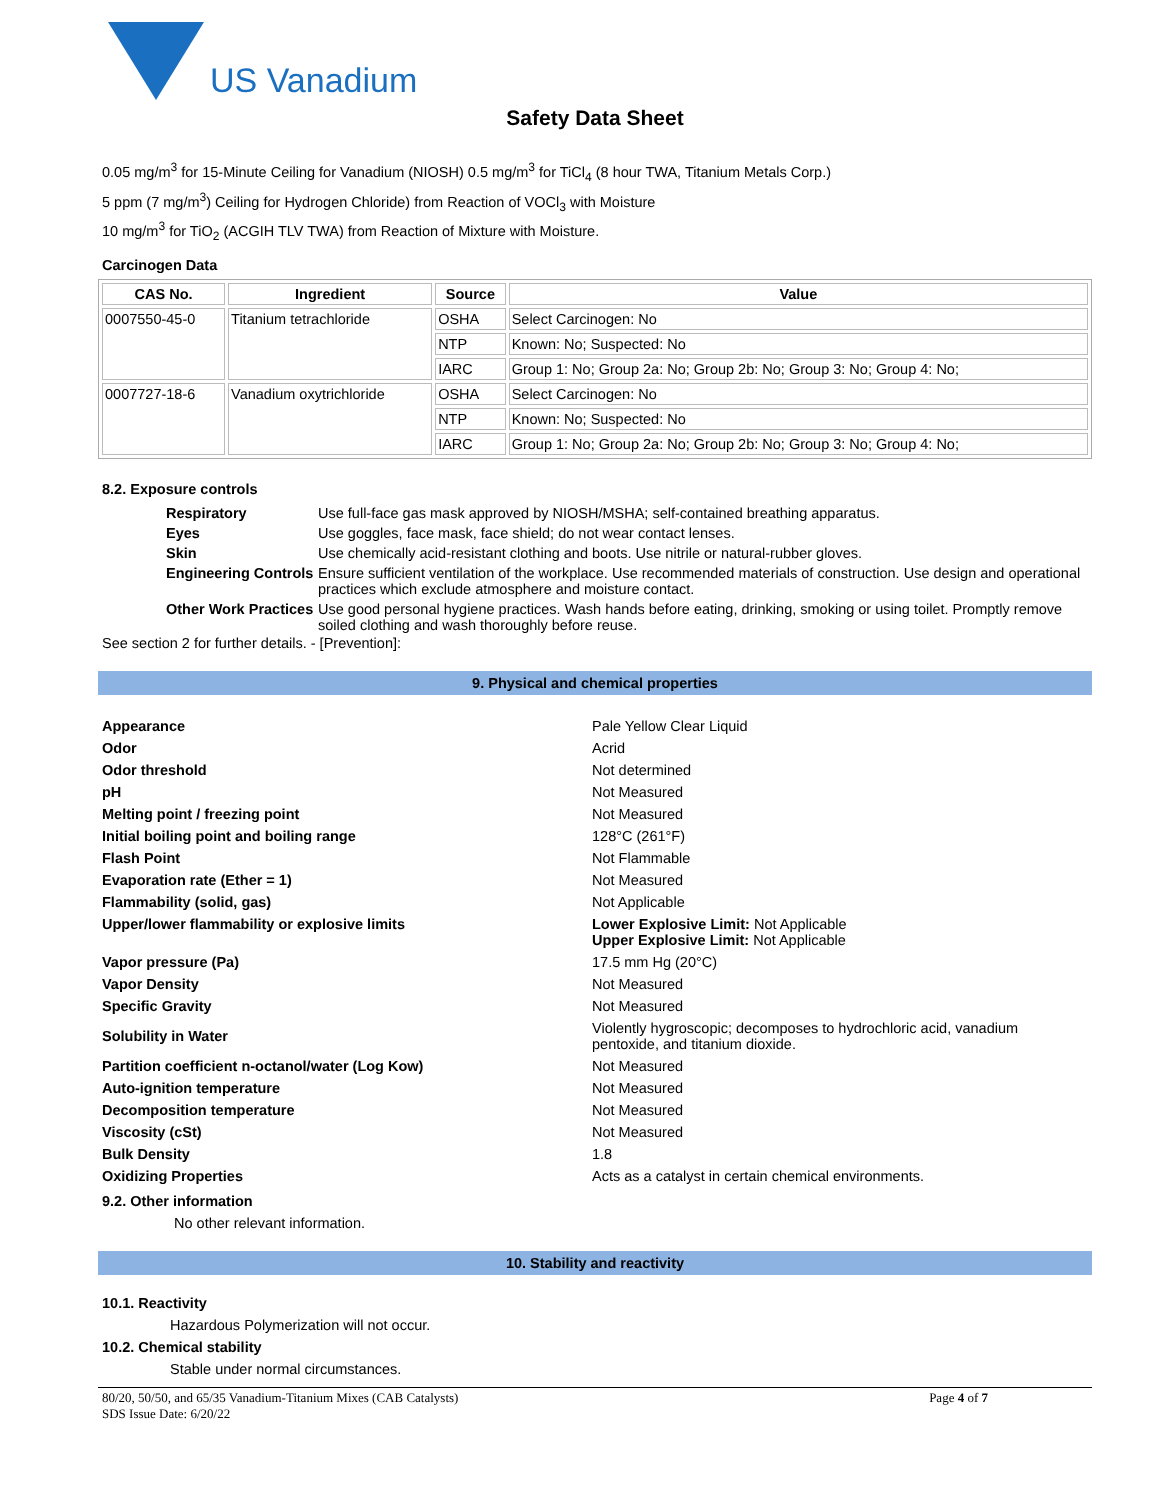US Vanadium
Safety Data Sheet
0.05 mg/m<sup>3</sup> for 15-Minute Ceiling for Vanadium (NIOSH) 0.5 mg/m<sup>3</sup> for TiCl<sub>4</sub> (8 hour TWA, Titanium Metals Corp.)
5 ppm (7 mg/m<sup>3</sup>) Ceiling for Hydrogen Chloride) from Reaction of VOCl<sub>3</sub> with Moisture
10 mg/m<sup>3</sup> for TiO<sub>2</sub> (ACGIH TLV TWA) from Reaction of Mixture with Moisture.
Carcinogen Data
| CAS No. | Ingredient | Source | Value |
| --- | --- | --- | --- |
| 0007550-45-0 | Titanium tetrachloride | OSHA | Select Carcinogen: No |
| | | NTP | Known: No; Suspected: No |
| | | IARC | Group 1: No; Group 2a: No; Group 2b: No; Group 3: No; Group 4: No; |
| 0007727-18-6 | Vanadium oxytrichloride | OSHA | Select Carcinogen: No |
| | | NTP | Known: No; Suspected: No |
| | | IARC | Group 1: No; Group 2a: No; Group 2b: No; Group 3: No; Group 4: No; |
8.2. Exposure controls
| Respiratory | Use full-face gas mask approved by NIOSH/MSHA; self-contained breathing apparatus. |
| Eyes | Use goggles, face mask, face shield; do not wear contact lenses. |
| Skin | Use chemically acid-resistant clothing and boots. Use nitrile or natural-rubber gloves. |
| Engineering Controls | Ensure sufficient ventilation of the workplace. Use recommended materials of construction. Use design and operational practices which exclude atmosphere and moisture contact. |
| Other Work Practices | Use good personal hygiene practices. Wash hands before eating, drinking, smoking or using toilet. Promptly remove soiled clothing and wash thoroughly before reuse. |
See section 2 for further details. - [Prevention]:
9. Physical and chemical properties
| Appearance | Pale Yellow Clear Liquid |
| Odor | Acrid |
| Odor threshold | Not determined |
| pH | Not Measured |
| Melting point / freezing point | Not Measured |
| Initial boiling point and boiling range | 128°C (261°F) |
| Flash Point | Not Flammable |
| Evaporation rate (Ether = 1) | Not Measured |
| Flammability (solid, gas) | Not Applicable |
| Upper/lower flammability or explosive limits | Lower Explosive Limit: Not Applicable Upper Explosive Limit: Not Applicable |
| Vapor pressure (Pa) | 17.5 mm Hg (20°C) |
| Vapor Density | Not Measured |
| Specific Gravity | Not Measured |
| Solubility in Water | Violently hygroscopic; decomposes to hydrochloric acid, vanadium pentoxide, and titanium dioxide. |
| Partition coefficient n-octanol/water (Log Kow) | Not Measured |
| Auto-ignition temperature | Not Measured |
| Decomposition temperature | Not Measured |
| Viscosity (cSt) | Not Measured |
| Bulk Density | 1.8 |
| Oxidizing Properties | Acts as a catalyst in certain chemical environments. |
9.2. Other information
No other relevant information.
10. Stability and reactivity
10.1. Reactivity
Hazardous Polymerization will not occur.
10.2. Chemical stability
Stable under normal circumstances.
80/20, 50/50, and 65/35 Vanadium-Titanium Mixes (CAB Catalysts)
SDS Issue Date: 6/20/22
Page 4 of 7